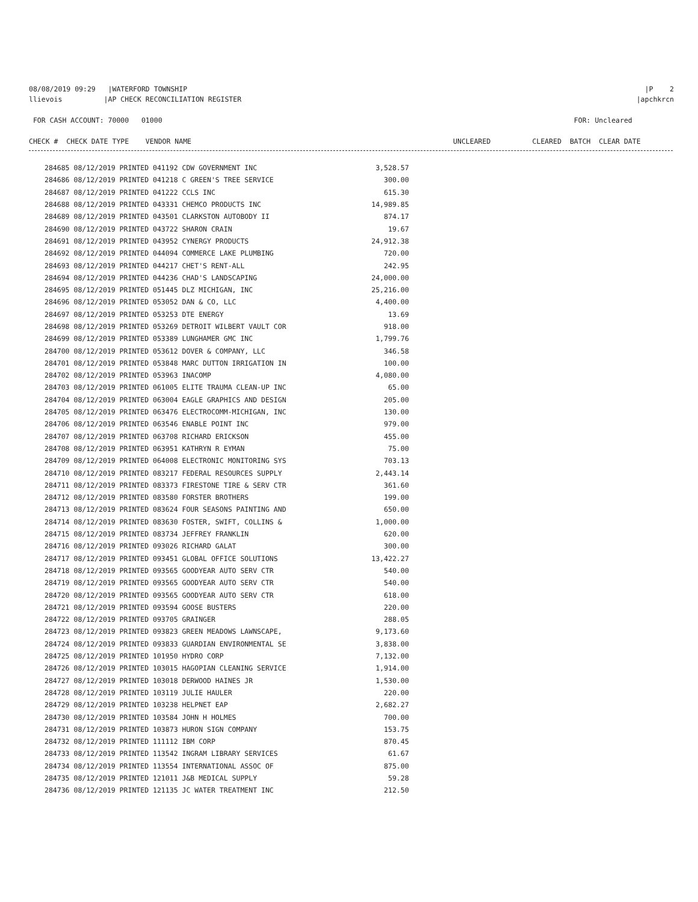08/08/2019 09:29 |WATERFORD TOWNSHIP |P 2
llievois |AP CHECK RECONCILIATION REGISTER |apchkrcn
FOR CASH ACCOUNT: 70000 01000 FOR: Uncleared
CHECK # CHECK DATE TYPE VENDOR NAME UNCLEARED CLEARED BATCH CLEAR DATE
| 284685 08/12/2019 PRINTED 041192 CDW GOVERNMENT INC | 3,528.57 |
| 284686 08/12/2019 PRINTED 041218 C GREEN'S TREE SERVICE | 300.00 |
| 284687 08/12/2019 PRINTED 041222 CCLS INC | 615.30 |
| 284688 08/12/2019 PRINTED 043331 CHEMCO PRODUCTS INC | 14,989.85 |
| 284689 08/12/2019 PRINTED 043501 CLARKSTON AUTOBODY II | 874.17 |
| 284690 08/12/2019 PRINTED 043722 SHARON CRAIN | 19.67 |
| 284691 08/12/2019 PRINTED 043952 CYNERGY PRODUCTS | 24,912.38 |
| 284692 08/12/2019 PRINTED 044094 COMMERCE LAKE PLUMBING | 720.00 |
| 284693 08/12/2019 PRINTED 044217 CHET'S RENT-ALL | 242.95 |
| 284694 08/12/2019 PRINTED 044236 CHAD'S LANDSCAPING | 24,000.00 |
| 284695 08/12/2019 PRINTED 051445 DLZ MICHIGAN, INC | 25,216.00 |
| 284696 08/12/2019 PRINTED 053052 DAN & CO, LLC | 4,400.00 |
| 284697 08/12/2019 PRINTED 053253 DTE ENERGY | 13.69 |
| 284698 08/12/2019 PRINTED 053269 DETROIT WILBERT VAULT COR | 918.00 |
| 284699 08/12/2019 PRINTED 053389 LUNGHAMER GMC INC | 1,799.76 |
| 284700 08/12/2019 PRINTED 053612 DOVER & COMPANY, LLC | 346.58 |
| 284701 08/12/2019 PRINTED 053848 MARC DUTTON IRRIGATION IN | 100.00 |
| 284702 08/12/2019 PRINTED 053963 INACOMP | 4,080.00 |
| 284703 08/12/2019 PRINTED 061005 ELITE TRAUMA CLEAN-UP INC | 65.00 |
| 284704 08/12/2019 PRINTED 063004 EAGLE GRAPHICS AND DESIGN | 205.00 |
| 284705 08/12/2019 PRINTED 063476 ELECTROCOMM-MICHIGAN, INC | 130.00 |
| 284706 08/12/2019 PRINTED 063546 ENABLE POINT INC | 979.00 |
| 284707 08/12/2019 PRINTED 063708 RICHARD ERICKSON | 455.00 |
| 284708 08/12/2019 PRINTED 063951 KATHRYN R EYMAN | 75.00 |
| 284709 08/12/2019 PRINTED 064008 ELECTRONIC MONITORING SYS | 703.13 |
| 284710 08/12/2019 PRINTED 083217 FEDERAL RESOURCES SUPPLY | 2,443.14 |
| 284711 08/12/2019 PRINTED 083373 FIRESTONE TIRE & SERV CTR | 361.60 |
| 284712 08/12/2019 PRINTED 083580 FORSTER BROTHERS | 199.00 |
| 284713 08/12/2019 PRINTED 083624 FOUR SEASONS PAINTING AND | 650.00 |
| 284714 08/12/2019 PRINTED 083630 FOSTER, SWIFT, COLLINS & | 1,000.00 |
| 284715 08/12/2019 PRINTED 083734 JEFFREY FRANKLIN | 620.00 |
| 284716 08/12/2019 PRINTED 093026 RICHARD GALAT | 300.00 |
| 284717 08/12/2019 PRINTED 093451 GLOBAL OFFICE SOLUTIONS | 13,422.27 |
| 284718 08/12/2019 PRINTED 093565 GOODYEAR AUTO SERV CTR | 540.00 |
| 284719 08/12/2019 PRINTED 093565 GOODYEAR AUTO SERV CTR | 540.00 |
| 284720 08/12/2019 PRINTED 093565 GOODYEAR AUTO SERV CTR | 618.00 |
| 284721 08/12/2019 PRINTED 093594 GOOSE BUSTERS | 220.00 |
| 284722 08/12/2019 PRINTED 093705 GRAINGER | 288.05 |
| 284723 08/12/2019 PRINTED 093823 GREEN MEADOWS LAWNSCAPE, | 9,173.60 |
| 284724 08/12/2019 PRINTED 093833 GUARDIAN ENVIRONMENTAL SE | 3,838.00 |
| 284725 08/12/2019 PRINTED 101950 HYDRO CORP | 7,132.00 |
| 284726 08/12/2019 PRINTED 103015 HAGOPIAN CLEANING SERVICE | 1,914.00 |
| 284727 08/12/2019 PRINTED 103018 DERWOOD HAINES JR | 1,530.00 |
| 284728 08/12/2019 PRINTED 103119 JULIE HAULER | 220.00 |
| 284729 08/12/2019 PRINTED 103238 HELPNET EAP | 2,682.27 |
| 284730 08/12/2019 PRINTED 103584 JOHN H HOLMES | 700.00 |
| 284731 08/12/2019 PRINTED 103873 HURON SIGN COMPANY | 153.75 |
| 284732 08/12/2019 PRINTED 111112 IBM CORP | 870.45 |
| 284733 08/12/2019 PRINTED 113542 INGRAM LIBRARY SERVICES | 61.67 |
| 284734 08/12/2019 PRINTED 113554 INTERNATIONAL ASSOC OF | 875.00 |
| 284735 08/12/2019 PRINTED 121011 J&B MEDICAL SUPPLY | 59.28 |
| 284736 08/12/2019 PRINTED 121135 JC WATER TREATMENT INC | 212.50 |